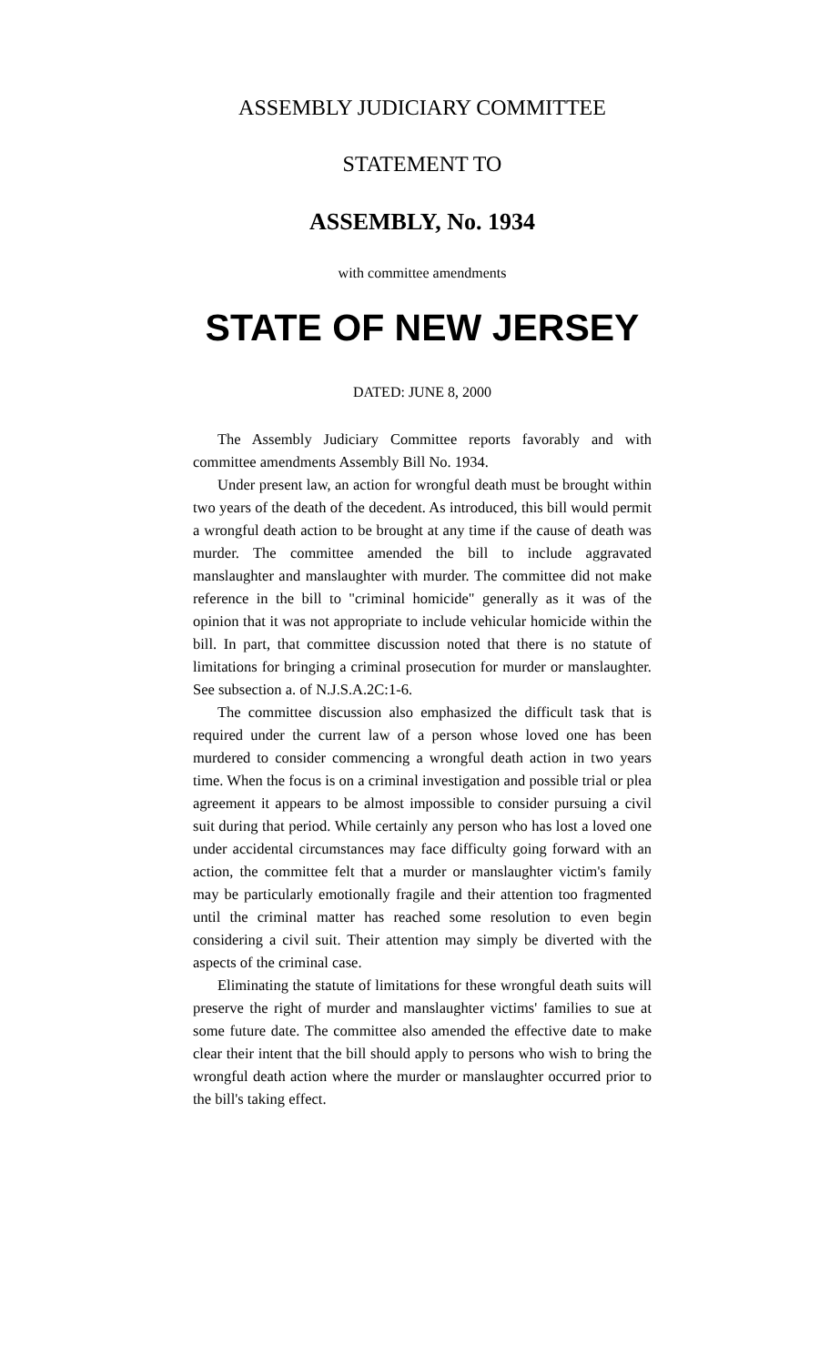ASSEMBLY JUDICIARY COMMITTEE
STATEMENT TO
ASSEMBLY, No. 1934
with committee amendments
STATE OF NEW JERSEY
DATED: JUNE 8, 2000
The Assembly Judiciary Committee reports favorably and with committee amendments Assembly Bill No. 1934.
Under present law, an action for wrongful death must be brought within two years of the death of the decedent. As introduced, this bill would permit a wrongful death action to be brought at any time if the cause of death was murder. The committee amended the bill to include aggravated manslaughter and manslaughter with murder. The committee did not make reference in the bill to "criminal homicide" generally as it was of the opinion that it was not appropriate to include vehicular homicide within the bill. In part, that committee discussion noted that there is no statute of limitations for bringing a criminal prosecution for murder or manslaughter. See subsection a. of N.J.S.A.2C:1-6.
The committee discussion also emphasized the difficult task that is required under the current law of a person whose loved one has been murdered to consider commencing a wrongful death action in two years time. When the focus is on a criminal investigation and possible trial or plea agreement it appears to be almost impossible to consider pursuing a civil suit during that period. While certainly any person who has lost a loved one under accidental circumstances may face difficulty going forward with an action, the committee felt that a murder or manslaughter victim's family may be particularly emotionally fragile and their attention too fragmented until the criminal matter has reached some resolution to even begin considering a civil suit. Their attention may simply be diverted with the aspects of the criminal case.
Eliminating the statute of limitations for these wrongful death suits will preserve the right of murder and manslaughter victims' families to sue at some future date. The committee also amended the effective date to make clear their intent that the bill should apply to persons who wish to bring the wrongful death action where the murder or manslaughter occurred prior to the bill's taking effect.